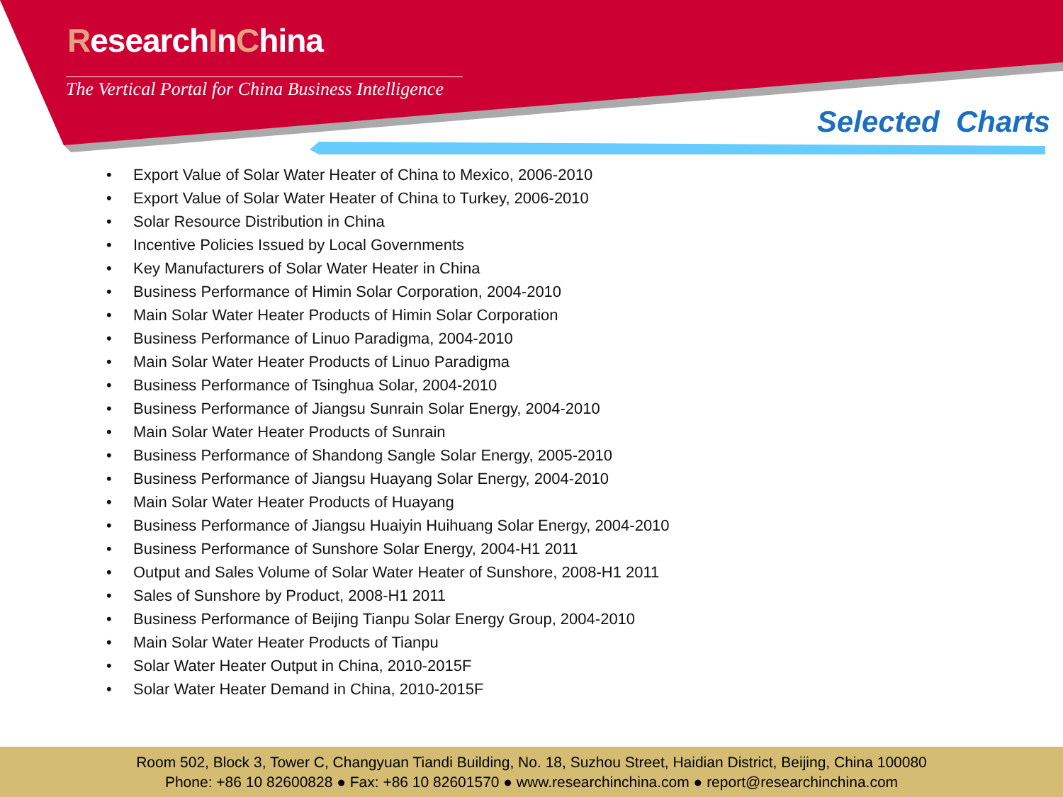ResearchInChina
The Vertical Portal for China Business Intelligence
Selected Charts
• Export Value of Solar Water Heater of China to Mexico, 2006-2010
• Export Value of Solar Water Heater of China to Turkey, 2006-2010
• Solar Resource Distribution in China
• Incentive Policies Issued by Local Governments
• Key Manufacturers of Solar Water Heater in China
• Business Performance of Himin Solar Corporation, 2004-2010
• Main Solar Water Heater Products of Himin Solar Corporation
• Business Performance of Linuo Paradigma, 2004-2010
• Main Solar Water Heater Products of Linuo Paradigma
• Business Performance of Tsinghua Solar, 2004-2010
• Business Performance of Jiangsu Sunrain Solar Energy, 2004-2010
• Main Solar Water Heater Products of Sunrain
• Business Performance of Shandong Sangle Solar Energy, 2005-2010
• Business Performance of Jiangsu Huayang Solar Energy, 2004-2010
• Main Solar Water Heater Products of Huayang
• Business Performance of Jiangsu Huaiyin Huihuang Solar Energy, 2004-2010
• Business Performance of Sunshore Solar Energy, 2004-H1 2011
• Output and Sales Volume of Solar Water Heater of Sunshore, 2008-H1 2011
• Sales of Sunshore by Product, 2008-H1 2011
• Business Performance of Beijing Tianpu Solar Energy Group, 2004-2010
• Main Solar Water Heater Products of Tianpu
• Solar Water Heater Output in China, 2010-2015F
• Solar Water Heater Demand in China, 2010-2015F
Room 502, Block 3, Tower C, Changyuan Tiandi Building, No. 18, Suzhou Street, Haidian District, Beijing, China 100080
Phone: +86 10 82600828 ● Fax: +86 10 82601570 ● www.researchinchina.com ● report@researchinchina.com